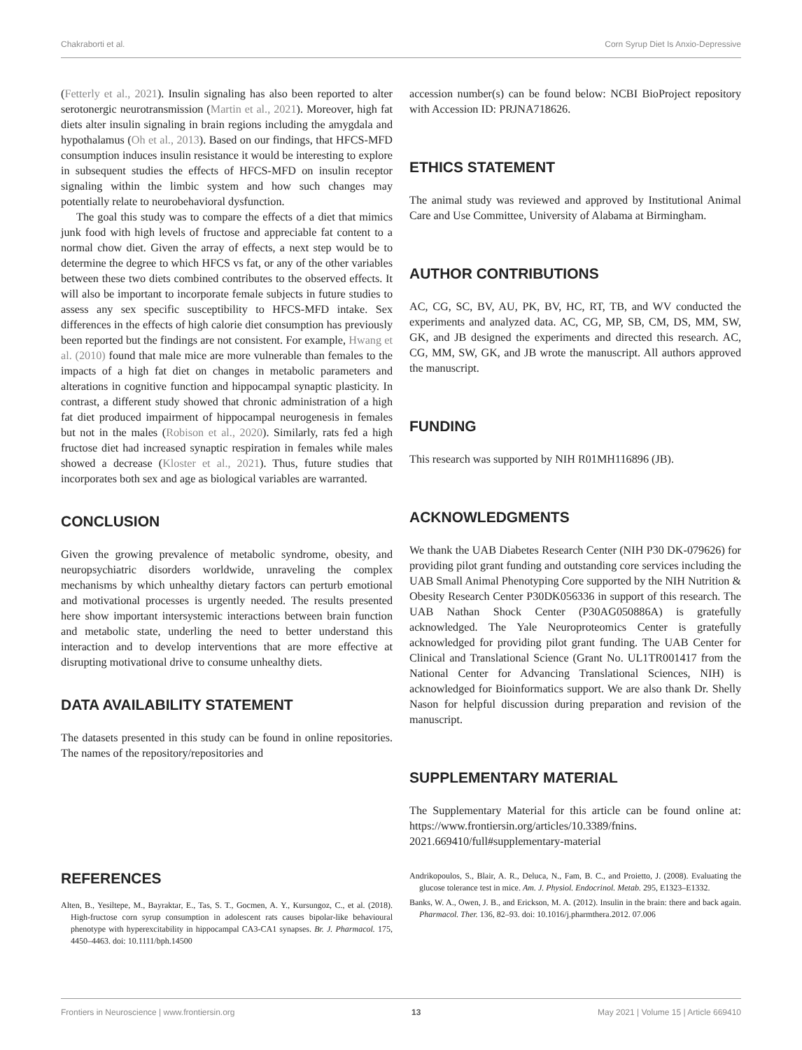Chakraborti et al. Corn Syrup Diet Is Anxio-Depressive
(Fetterly et al., 2021). Insulin signaling has also been reported to alter serotonergic neurotransmission (Martin et al., 2021). Moreover, high fat diets alter insulin signaling in brain regions including the amygdala and hypothalamus (Oh et al., 2013). Based on our findings, that HFCS-MFD consumption induces insulin resistance it would be interesting to explore in subsequent studies the effects of HFCS-MFD on insulin receptor signaling within the limbic system and how such changes may potentially relate to neurobehavioral dysfunction.
The goal this study was to compare the effects of a diet that mimics junk food with high levels of fructose and appreciable fat content to a normal chow diet. Given the array of effects, a next step would be to determine the degree to which HFCS vs fat, or any of the other variables between these two diets combined contributes to the observed effects. It will also be important to incorporate female subjects in future studies to assess any sex specific susceptibility to HFCS-MFD intake. Sex differences in the effects of high calorie diet consumption has previously been reported but the findings are not consistent. For example, Hwang et al. (2010) found that male mice are more vulnerable than females to the impacts of a high fat diet on changes in metabolic parameters and alterations in cognitive function and hippocampal synaptic plasticity. In contrast, a different study showed that chronic administration of a high fat diet produced impairment of hippocampal neurogenesis in females but not in the males (Robison et al., 2020). Similarly, rats fed a high fructose diet had increased synaptic respiration in females while males showed a decrease (Kloster et al., 2021). Thus, future studies that incorporates both sex and age as biological variables are warranted.
CONCLUSION
Given the growing prevalence of metabolic syndrome, obesity, and neuropsychiatric disorders worldwide, unraveling the complex mechanisms by which unhealthy dietary factors can perturb emotional and motivational processes is urgently needed. The results presented here show important intersystemic interactions between brain function and metabolic state, underling the need to better understand this interaction and to develop interventions that are more effective at disrupting motivational drive to consume unhealthy diets.
DATA AVAILABILITY STATEMENT
The datasets presented in this study can be found in online repositories. The names of the repository/repositories and
accession number(s) can be found below: NCBI BioProject repository with Accession ID: PRJNA718626.
ETHICS STATEMENT
The animal study was reviewed and approved by Institutional Animal Care and Use Committee, University of Alabama at Birmingham.
AUTHOR CONTRIBUTIONS
AC, CG, SC, BV, AU, PK, BV, HC, RT, TB, and WV conducted the experiments and analyzed data. AC, CG, MP, SB, CM, DS, MM, SW, GK, and JB designed the experiments and directed this research. AC, CG, MM, SW, GK, and JB wrote the manuscript. All authors approved the manuscript.
FUNDING
This research was supported by NIH R01MH116896 (JB).
ACKNOWLEDGMENTS
We thank the UAB Diabetes Research Center (NIH P30 DK-079626) for providing pilot grant funding and outstanding core services including the UAB Small Animal Phenotyping Core supported by the NIH Nutrition & Obesity Research Center P30DK056336 in support of this research. The UAB Nathan Shock Center (P30AG050886A) is gratefully acknowledged. The Yale Neuroproteomics Center is gratefully acknowledged for providing pilot grant funding. The UAB Center for Clinical and Translational Science (Grant No. UL1TR001417 from the National Center for Advancing Translational Sciences, NIH) is acknowledged for Bioinformatics support. We are also thank Dr. Shelly Nason for helpful discussion during preparation and revision of the manuscript.
SUPPLEMENTARY MATERIAL
The Supplementary Material for this article can be found online at: https://www.frontiersin.org/articles/10.3389/fnins. 2021.669410/full#supplementary-material
REFERENCES
Alten, B., Yesiltepe, M., Bayraktar, E., Tas, S. T., Gocmen, A. Y., Kursungoz, C., et al. (2018). High-fructose corn syrup consumption in adolescent rats causes bipolar-like behavioural phenotype with hyperexcitability in hippocampal CA3-CA1 synapses. Br. J. Pharmacol. 175, 4450–4463. doi: 10.1111/bph.14500
Andrikopoulos, S., Blair, A. R., Deluca, N., Fam, B. C., and Proietto, J. (2008). Evaluating the glucose tolerance test in mice. Am. J. Physiol. Endocrinol. Metab. 295, E1323–E1332.
Banks, W. A., Owen, J. B., and Erickson, M. A. (2012). Insulin in the brain: there and back again. Pharmacol. Ther. 136, 82–93. doi: 10.1016/j.pharmthera.2012. 07.006
Frontiers in Neuroscience | www.frontiersin.org 13 May 2021 | Volume 15 | Article 669410